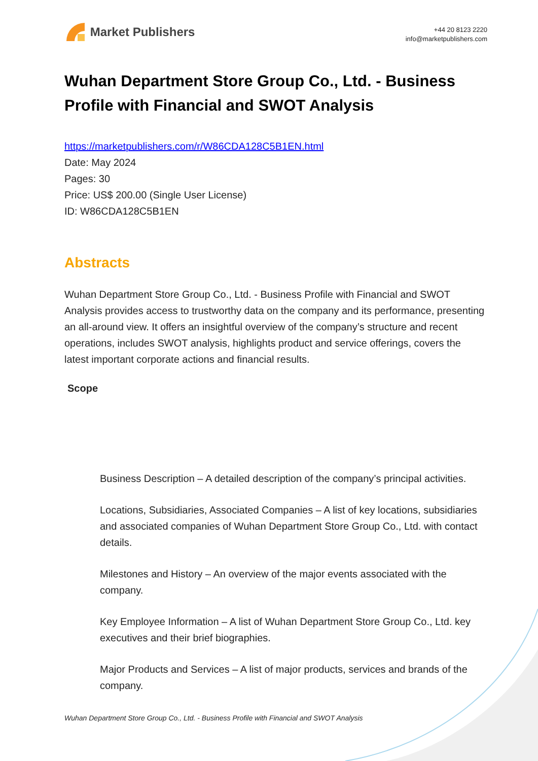Market Publishers
+44 20 8123 2220
info@marketpublishers.com
Wuhan Department Store Group Co., Ltd. - Business Profile with Financial and SWOT Analysis
https://marketpublishers.com/r/W86CDA128C5B1EN.html
Date: May 2024
Pages: 30
Price: US$ 200.00 (Single User License)
ID: W86CDA128C5B1EN
Abstracts
Wuhan Department Store Group Co., Ltd. - Business Profile with Financial and SWOT Analysis provides access to trustworthy data on the company and its performance, presenting an all-around view. It offers an insightful overview of the company’s structure and recent operations, includes SWOT analysis, highlights product and service offerings, covers the latest important corporate actions and financial results.
Scope
Business Description – A detailed description of the company’s principal activities.
Locations, Subsidiaries, Associated Companies – A list of key locations, subsidiaries and associated companies of Wuhan Department Store Group Co., Ltd. with contact details.
Milestones and History – An overview of the major events associated with the company.
Key Employee Information – A list of Wuhan Department Store Group Co., Ltd. key executives and their brief biographies.
Major Products and Services – A list of major products, services and brands of the company.
Wuhan Department Store Group Co., Ltd. - Business Profile with Financial and SWOT Analysis